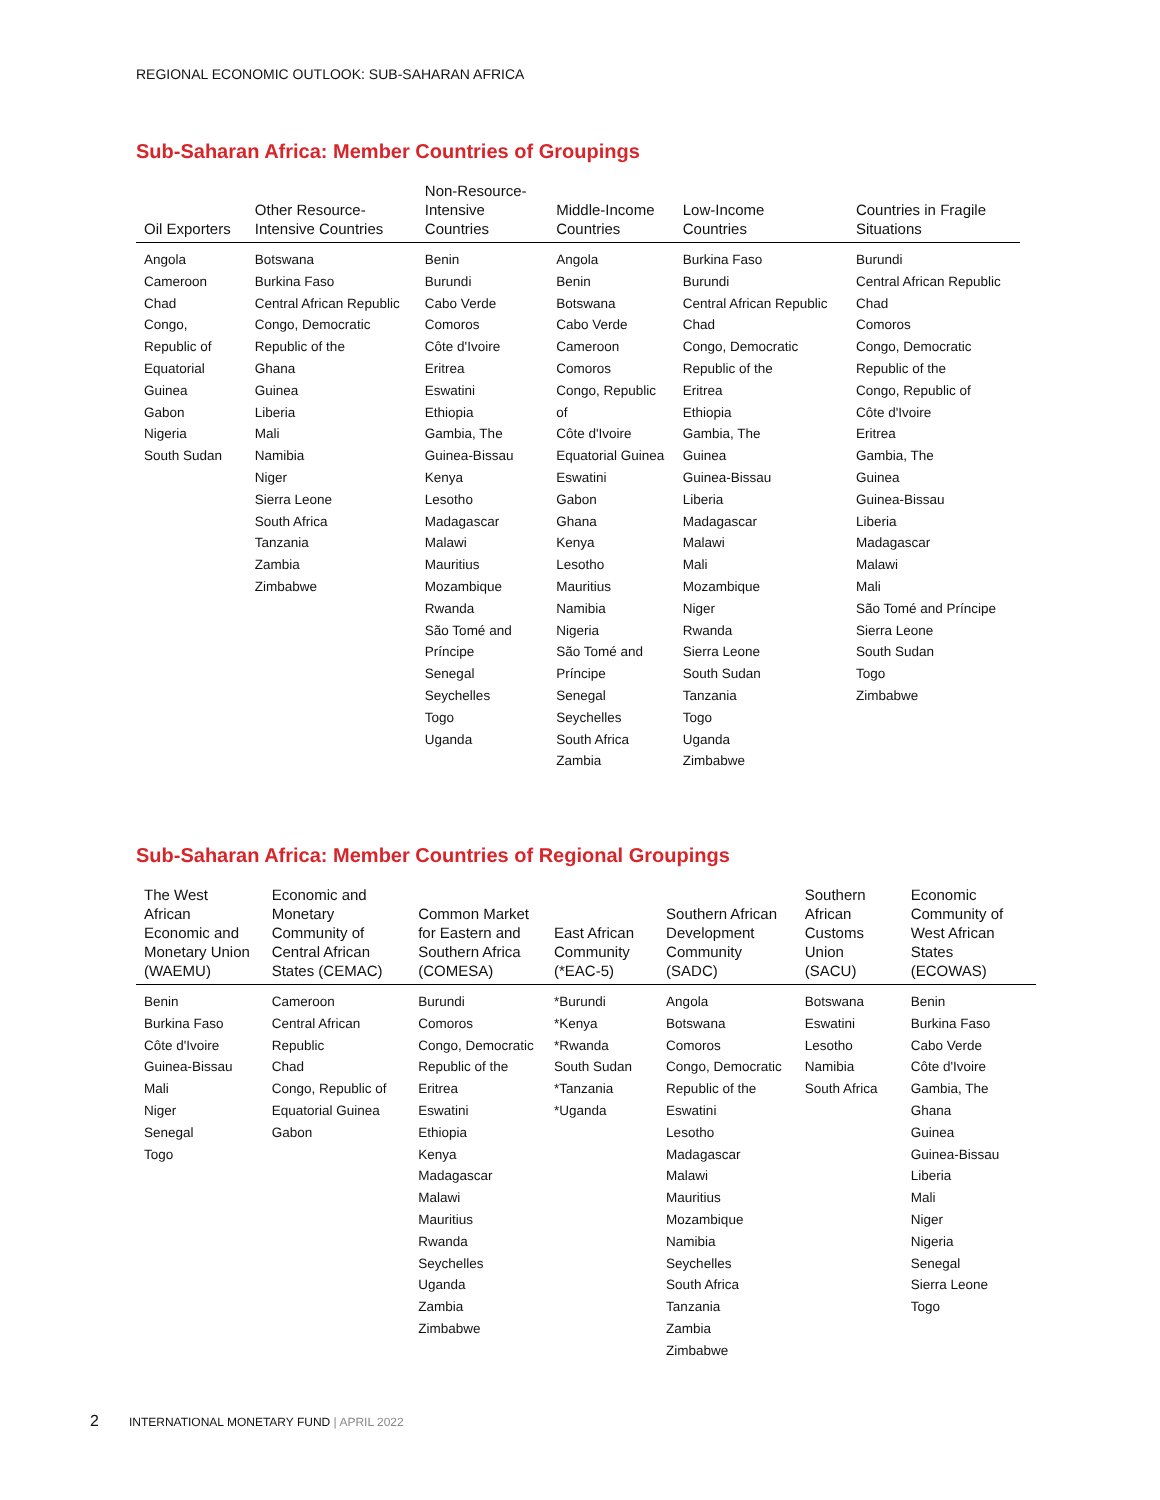REGIONAL ECONOMIC OUTLOOK: SUB-SAHARAN AFRICA
Sub-Saharan Africa: Member Countries of Groupings
| Oil Exporters | Other Resource- Intensive Countries | Non-Resource- Intensive Countries | Middle-Income Countries | Low-Income Countries | Countries in Fragile Situations |
| --- | --- | --- | --- | --- | --- |
| Angola Cameroon Chad Congo, Republic of Equatorial Guinea Gabon Nigeria South Sudan | Botswana Burkina Faso Central African Republic Congo, Democratic Republic of the Ghana Guinea Liberia Mali Namibia Niger Sierra Leone South Africa Tanzania Zambia Zimbabwe | Benin Burundi Cabo Verde Comoros Côte d'Ivoire Eritrea Eswatini Ethiopia Gambia, The Guinea-Bissau Kenya Lesotho Madagascar Malawi Mauritius Mozambique Rwanda São Tomé and Príncipe Senegal Seychelles Togo Uganda | Angola Benin Botswana Cabo Verde Cameroon Comoros Congo, Republic of Côte d'Ivoire Equatorial Guinea Eswatini Gabon Ghana Kenya Lesotho Mauritius Namibia Nigeria São Tomé and Príncipe Senegal Seychelles South Africa Zambia | Burkina Faso Burundi Central African Republic Chad Congo, Democratic Republic of the Eritrea Ethiopia Gambia, The Guinea Guinea-Bissau Liberia Madagascar Malawi Mali Mozambique Niger Rwanda Sierra Leone South Sudan Tanzania Togo Uganda Zimbabwe | Burundi Central African Republic Chad Comoros Congo, Democratic Republic of the Congo, Republic of Côte d'Ivoire Eritrea Gambia, The Guinea Guinea-Bissau Liberia Madagascar Malawi Mali São Tomé and Príncipe Sierra Leone South Sudan Togo Zimbabwe |
Sub-Saharan Africa: Member Countries of Regional Groupings
| The West African Economic and Monetary Union (WAEMU) | Economic and Monetary Community of Central African States (CEMAC) | Common Market for Eastern and Southern Africa (COMESA) | East African Community (*EAC-5) | Southern African Development Community (SADC) | Southern African Customs Union (SACU) | Economic Community of West African States (ECOWAS) |
| --- | --- | --- | --- | --- | --- | --- |
| Benin Burkina Faso Côte d'Ivoire Guinea-Bissau Mali Niger Senegal Togo | Cameroon Central African Republic Chad Congo, Republic of Equatorial Guinea Gabon | Burundi Comoros Congo, Democratic Republic of the Eritrea Eswatini Ethiopia Kenya Madagascar Malawi Mauritius Rwanda Seychelles Uganda Zambia Zimbabwe | *Burundi *Kenya *Rwanda South Sudan *Tanzania *Uganda | Angola Botswana Comoros Congo, Democratic Republic of the Eswatini Lesotho Madagascar Malawi Mauritius Mozambique Namibia Seychelles South Africa Tanzania Zambia Zimbabwe | Botswana Eswatini Lesotho Namibia South Africa | Benin Burkina Faso Cabo Verde Côte d'Ivoire Gambia, The Ghana Guinea Guinea-Bissau Liberia Mali Niger Nigeria Senegal Sierra Leone Togo |
2 INTERNATIONAL MONETARY FUND | APRIL 2022